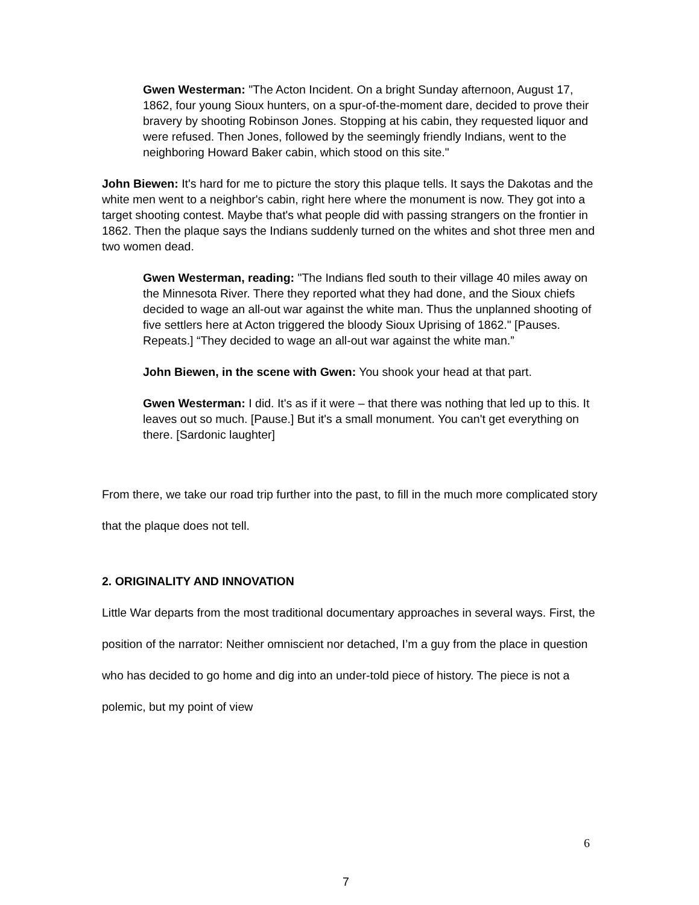Gwen Westerman: "The Acton Incident. On a bright Sunday afternoon, August 17, 1862, four young Sioux hunters, on a spur-of-the-moment dare, decided to prove their bravery by shooting Robinson Jones. Stopping at his cabin, they requested liquor and were refused. Then Jones, followed by the seemingly friendly Indians, went to the neighboring Howard Baker cabin, which stood on this site."
John Biewen: It's hard for me to picture the story this plaque tells. It says the Dakotas and the white men went to a neighbor's cabin, right here where the monument is now. They got into a target shooting contest. Maybe that's what people did with passing strangers on the frontier in 1862. Then the plaque says the Indians suddenly turned on the whites and shot three men and two women dead.
Gwen Westerman, reading: "The Indians fled south to their village 40 miles away on the Minnesota River. There they reported what they had done, and the Sioux chiefs decided to wage an all-out war against the white man. Thus the unplanned shooting of five settlers here at Acton triggered the bloody Sioux Uprising of 1862." [Pauses. Repeats.] “They decided to wage an all-out war against the white man.”
John Biewen, in the scene with Gwen: You shook your head at that part.
Gwen Westerman: I did. It's as if it were – that there was nothing that led up to this. It leaves out so much. [Pause.] But it's a small monument. You can't get everything on there. [Sardonic laughter]
From there, we take our road trip further into the past, to fill in the much more complicated story that the plaque does not tell.
2. ORIGINALITY AND INNOVATION
Little War departs from the most traditional documentary approaches in several ways. First, the position of the narrator: Neither omniscient nor detached, I’m a guy from the place in question who has decided to go home and dig into an under-told piece of history. The piece is not a polemic, but my point of view
6
7